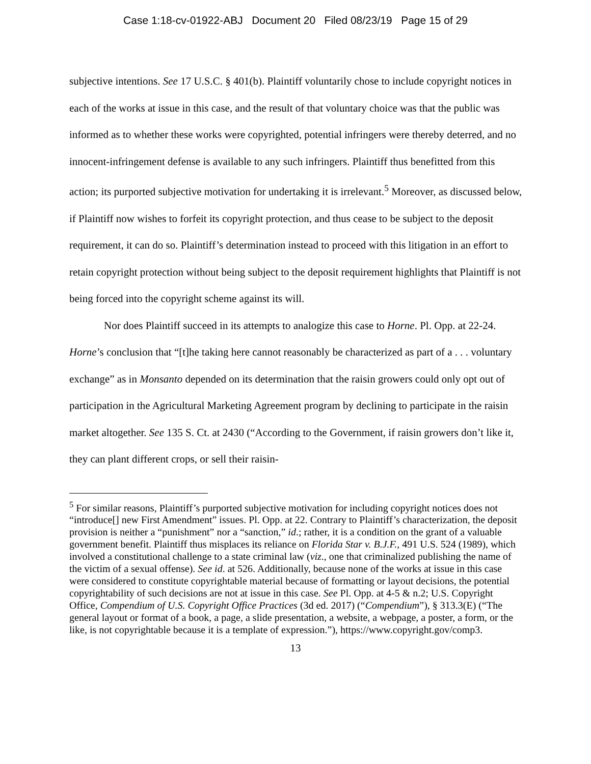Case 1:18-cv-01922-ABJ Document 20 Filed 08/23/19 Page 15 of 29
subjective intentions. See 17 U.S.C. § 401(b). Plaintiff voluntarily chose to include copyright notices in each of the works at issue in this case, and the result of that voluntary choice was that the public was informed as to whether these works were copyrighted, potential infringers were thereby deterred, and no innocent-infringement defense is available to any such infringers. Plaintiff thus benefitted from this action; its purported subjective motivation for undertaking it is irrelevant.<sup>5</sup> Moreover, as discussed below, if Plaintiff now wishes to forfeit its copyright protection, and thus cease to be subject to the deposit requirement, it can do so. Plaintiff’s determination instead to proceed with this litigation in an effort to retain copyright protection without being subject to the deposit requirement highlights that Plaintiff is not being forced into the copyright scheme against its will.
Nor does Plaintiff succeed in its attempts to analogize this case to Horne. Pl. Opp. at 22-24. Horne’s conclusion that “[t]he taking here cannot reasonably be characterized as part of a . . . voluntary exchange” as in Monsanto depended on its determination that the raisin growers could only opt out of participation in the Agricultural Marketing Agreement program by declining to participate in the raisin market altogether. See 135 S. Ct. at 2430 (“According to the Government, if raisin growers don’t like it, they can plant different crops, or sell their raisin-
<sup>5</sup> For similar reasons, Plaintiff’s purported subjective motivation for including copyright notices does not “introduce[] new First Amendment” issues. Pl. Opp. at 22. Contrary to Plaintiff’s characterization, the deposit provision is neither a “punishment” nor a “sanction,” id.; rather, it is a condition on the grant of a valuable government benefit. Plaintiff thus misplaces its reliance on Florida Star v. B.J.F., 491 U.S. 524 (1989), which involved a constitutional challenge to a state criminal law (viz., one that criminalized publishing the name of the victim of a sexual offense). See id. at 526. Additionally, because none of the works at issue in this case were considered to constitute copyrightable material because of formatting or layout decisions, the potential copyrightability of such decisions are not at issue in this case. See Pl. Opp. at 4-5 & n.2; U.S. Copyright Office, Compendium of U.S. Copyright Office Practices (3d ed. 2017) (“Compendium”), § 313.3(E) (“The general layout or format of a book, a page, a slide presentation, a website, a webpage, a poster, a form, or the like, is not copyrightable because it is a template of expression.”), https://www.copyright.gov/comp3.
13